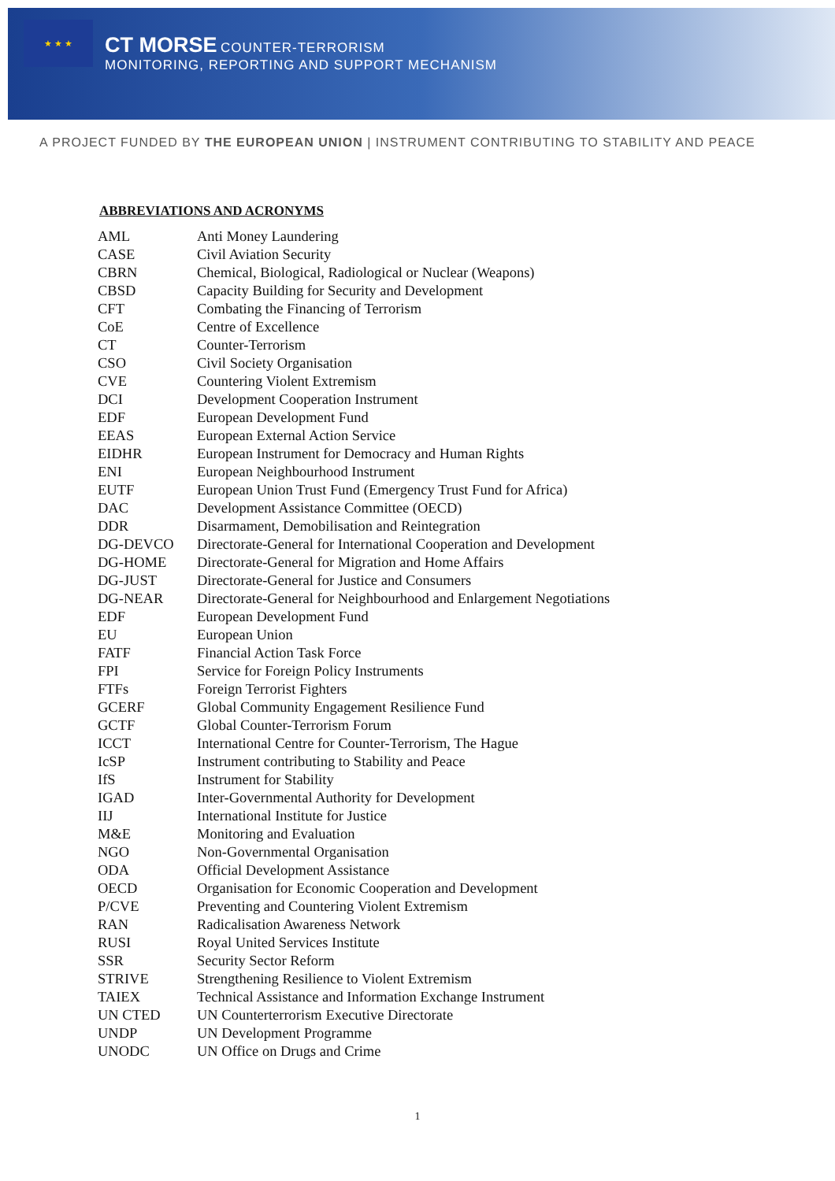★ ★ ★
CT MORSE COUNTER-TERRORISM
MONITORING, REPORTING AND SUPPORT MECHANISM
A PROJECT FUNDED BY THE EUROPEAN UNION | INSTRUMENT CONTRIBUTING TO STABILITY AND PEACE
ABBREVIATIONS AND ACRONYMS
| AML | Anti Money Laundering |
| CASE | Civil Aviation Security |
| CBRN | Chemical, Biological, Radiological or Nuclear (Weapons) |
| CBSD | Capacity Building for Security and Development |
| CFT | Combating the Financing of Terrorism |
| CoE | Centre of Excellence |
| CT | Counter-Terrorism |
| CSO | Civil Society Organisation |
| CVE | Countering Violent Extremism |
| DCI | Development Cooperation Instrument |
| EDF | European Development Fund |
| EEAS | European External Action Service |
| EIDHR | European Instrument for Democracy and Human Rights |
| ENI | European Neighbourhood Instrument |
| EUTF | European Union Trust Fund (Emergency Trust Fund for Africa) |
| DAC | Development Assistance Committee (OECD) |
| DDR | Disarmament, Demobilisation and Reintegration |
| DG-DEVCO | Directorate-General for International Cooperation and Development |
| DG-HOME | Directorate-General for Migration and Home Affairs |
| DG-JUST | Directorate-General for Justice and Consumers |
| DG-NEAR | Directorate-General for Neighbourhood and Enlargement Negotiations |
| EDF | European Development Fund |
| EU | European Union |
| FATF | Financial Action Task Force |
| FPI | Service for Foreign Policy Instruments |
| FTFs | Foreign Terrorist Fighters |
| GCERF | Global Community Engagement Resilience Fund |
| GCTF | Global Counter-Terrorism Forum |
| ICCT | International Centre for Counter-Terrorism, The Hague |
| IcSP | Instrument contributing to Stability and Peace |
| IfS | Instrument for Stability |
| IGAD | Inter-Governmental Authority for Development |
| IIJ | International Institute for Justice |
| M&E | Monitoring and Evaluation |
| NGO | Non-Governmental Organisation |
| ODA | Official Development Assistance |
| OECD | Organisation for Economic Cooperation and Development |
| P/CVE | Preventing and Countering Violent Extremism |
| RAN | Radicalisation Awareness Network |
| RUSI | Royal United Services Institute |
| SSR | Security Sector Reform |
| STRIVE | Strengthening Resilience to Violent Extremism |
| TAIEX | Technical Assistance and Information Exchange Instrument |
| UN CTED | UN Counterterrorism Executive Directorate |
| UNDP | UN Development Programme |
| UNODC | UN Office on Drugs and Crime |
1